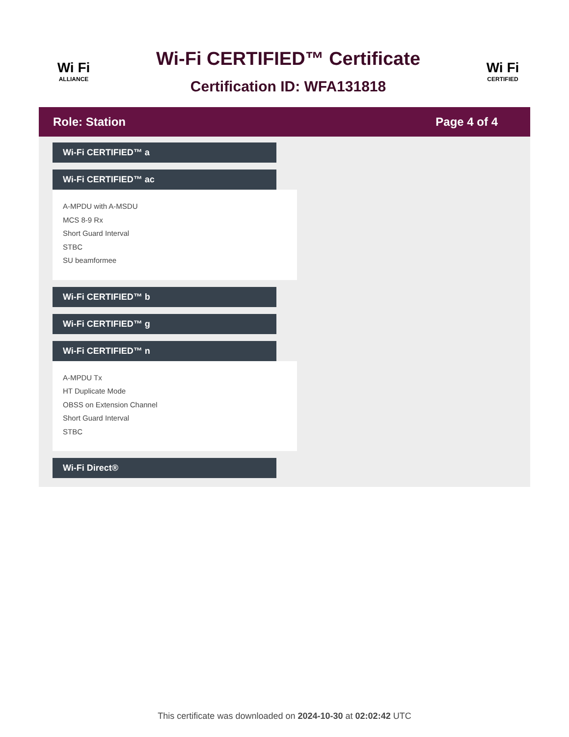Wi Fi
ALLIANCE
Wi-Fi CERTIFIED™ Certificate
Certification ID: WFA131818
Wi Fi
CERTIFIED
Role: Station Page 4 of 4
Wi-Fi CERTIFIED™ a
Wi-Fi CERTIFIED™ ac
A-MPDU with A-MSDU
MCS 8-9 Rx
Short Guard Interval
STBC
SU beamformee
Wi-Fi CERTIFIED™ b
Wi-Fi CERTIFIED™ g
Wi-Fi CERTIFIED™ n
A-MPDU Tx
HT Duplicate Mode
OBSS on Extension Channel
Short Guard Interval
STBC
Wi-Fi Direct®
This certificate was downloaded on 2024-10-30 at 02:02:42 UTC